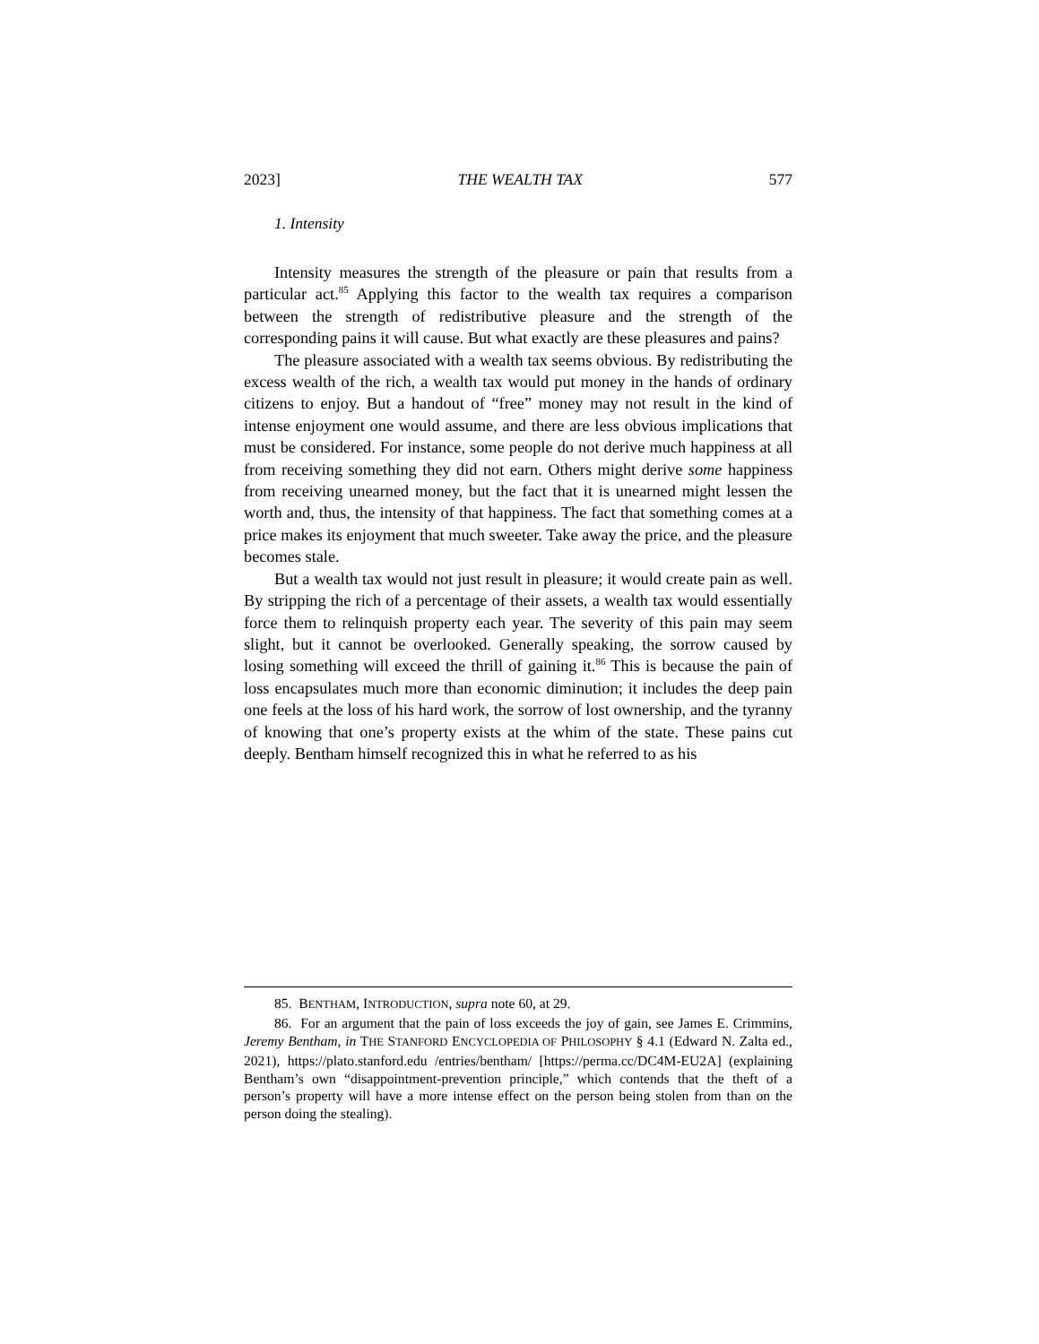2023] THE WEALTH TAX 577
1. Intensity
Intensity measures the strength of the pleasure or pain that results from a particular act.<sup>85</sup> Applying this factor to the wealth tax requires a comparison between the strength of redistributive pleasure and the strength of the corresponding pains it will cause. But what exactly are these pleasures and pains?
The pleasure associated with a wealth tax seems obvious. By redistributing the excess wealth of the rich, a wealth tax would put money in the hands of ordinary citizens to enjoy. But a handout of “free” money may not result in the kind of intense enjoyment one would assume, and there are less obvious implications that must be considered. For instance, some people do not derive much happiness at all from receiving something they did not earn. Others might derive some happiness from receiving unearned money, but the fact that it is unearned might lessen the worth and, thus, the intensity of that happiness. The fact that something comes at a price makes its enjoyment that much sweeter. Take away the price, and the pleasure becomes stale.
But a wealth tax would not just result in pleasure; it would create pain as well. By stripping the rich of a percentage of their assets, a wealth tax would essentially force them to relinquish property each year. The severity of this pain may seem slight, but it cannot be overlooked. Generally speaking, the sorrow caused by losing something will exceed the thrill of gaining it.<sup>86</sup> This is because the pain of loss encapsulates much more than economic diminution; it includes the deep pain one feels at the loss of his hard work, the sorrow of lost ownership, and the tyranny of knowing that one’s property exists at the whim of the state. These pains cut deeply. Bentham himself recognized this in what he referred to as his
85. BENTHAM, INTRODUCTION, supra note 60, at 29.
86. For an argument that the pain of loss exceeds the joy of gain, see James E. Crimmins, Jeremy Bentham, in THE STANFORD ENCYCLOPEDIA OF PHILOSOPHY § 4.1 (Edward N. Zalta ed., 2021), https://plato.stanford.edu /entries/bentham/ [https://perma.cc/DC4M-EU2A] (explaining Bentham’s own “disappointment-prevention principle,” which contends that the theft of a person’s property will have a more intense effect on the person being stolen from than on the person doing the stealing).